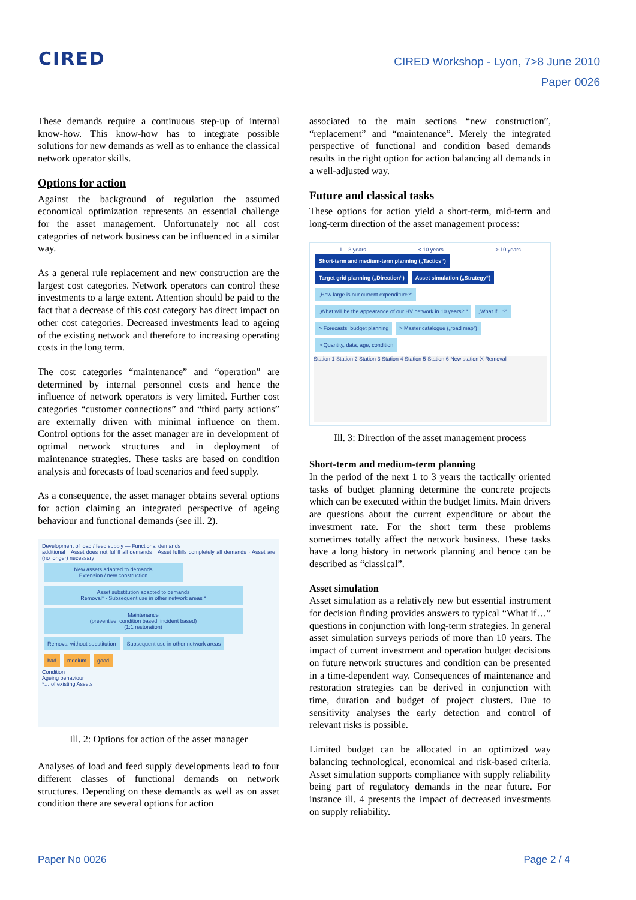CIRED
CIRED Workshop - Lyon, 7>8 June 2010
Paper 0026
These demands require a continuous step-up of internal know-how. This know-how has to integrate possible solutions for new demands as well as to enhance the classical network operator skills.
Options for action
Against the background of regulation the assumed economical optimization represents an essential challenge for the asset management. Unfortunately not all cost categories of network business can be influenced in a similar way.
As a general rule replacement and new construction are the largest cost categories. Network operators can control these investments to a large extent. Attention should be paid to the fact that a decrease of this cost category has direct impact on other cost categories. Decreased investments lead to ageing of the existing network and therefore to increasing operating costs in the long term.
The cost categories “maintenance” and “operation” are determined by internal personnel costs and hence the influence of network operators is very limited. Further cost categories “customer connections” and “third party actions” are externally driven with minimal influence on them. Control options for the asset manager are in development of optimal network structures and in deployment of maintenance strategies. These tasks are based on condition analysis and forecasts of load scenarios and feed supply.
As a consequence, the asset manager obtains several options for action claiming an integrated perspective of ageing behaviour and functional demands (see ill. 2).
Development of load / feed supply — Functional demands
additional · Asset does not fulfill all demands · Asset fulfills completely all demands · Asset are (no longer) necessary
New assets adapted to demands
Extension / new construction
Asset substitution adapted to demands
Removal* · Subsequent use in other network areas *
Maintenance
(preventive, condition based, incident based)
(1:1 restoration)
Removal without substitution
Subsequent use in other network areas
bad medium good
Condition
Ageing behaviour
*… of existing Assets
Ill. 2: Options for action of the asset manager
Analyses of load and feed supply developments lead to four different classes of functional demands on network structures. Depending on these demands as well as on asset condition there are several options for action
associated to the main sections “new construction”, “replacement” and “maintenance”. Merely the integrated perspective of functional and condition based demands results in the right option for action balancing all demands in a well-adjusted way.
Future and classical tasks
These options for action yield a short-term, mid-term and long-term direction of the asset management process:
1 – 3 years < 10 years > 10 years
Short-term and medium-term planning („Tactics“)
Target grid planning („Direction“)
Asset simulation („Strategy“)
„How large is our current expenditure?“
„What will be the appearance of our HV network in 10 years? “
„What if…?“ > Forecasts, budget planning
> Master catalogue („road map“)
> Quantity, data, age, condition
Station 1 Station 2 Station 3 Station 4 Station 5 Station 6 New station X Removal
Ill. 3: Direction of the asset management process
Short-term and medium-term planning
In the period of the next 1 to 3 years the tactically oriented tasks of budget planning determine the concrete projects which can be executed within the budget limits. Main drivers are questions about the current expenditure or about the investment rate. For the short term these problems sometimes totally affect the network business. These tasks have a long history in network planning and hence can be described as “classical”.
Asset simulation
Asset simulation as a relatively new but essential instrument for decision finding provides answers to typical “What if…” questions in conjunction with long-term strategies. In general asset simulation surveys periods of more than 10 years. The impact of current investment and operation budget decisions on future network structures and condition can be presented in a time-dependent way. Consequences of maintenance and restoration strategies can be derived in conjunction with time, duration and budget of project clusters. Due to sensitivity analyses the early detection and control of relevant risks is possible.
Limited budget can be allocated in an optimized way balancing technological, economical and risk-based criteria. Asset simulation supports compliance with supply reliability being part of regulatory demands in the near future. For instance ill. 4 presents the impact of decreased investments on supply reliability.
Paper No 0026 Page 2 / 4